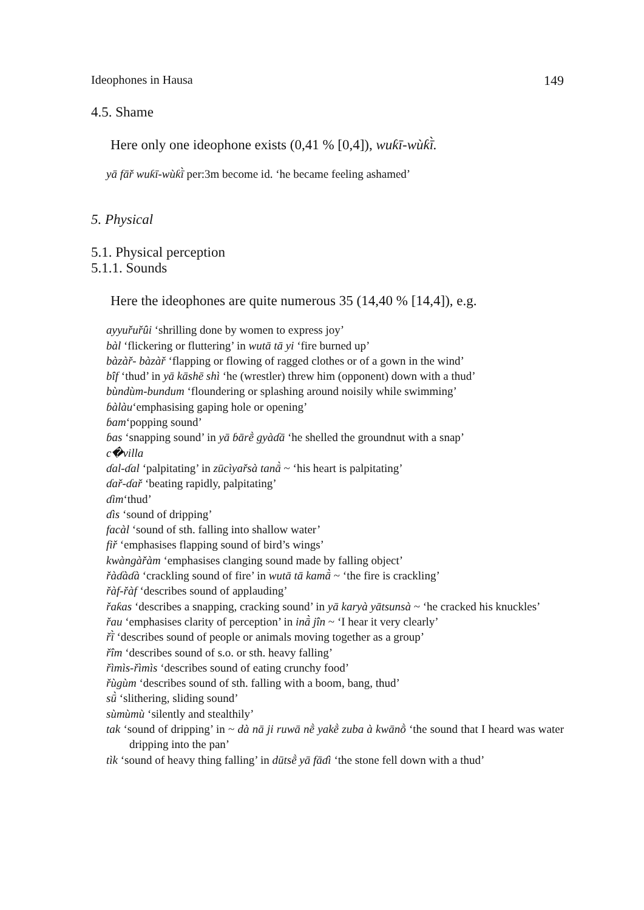Ideophones in Hausa 149
4.5. Shame
Here only one ideophone exists (0,41 % [0,4]), wuƙī-wùƙī̀.
yā fāř wuƙī-wùƙī̀ per:3m become id. ‘he became feeling ashamed’
5. Physical
5.1. Physical perception
5.1.1. Sounds
Here the ideophones are quite numerous 35 (14,40 % [14,4]), e.g.
ayyuřuřûi ‘shrilling done by women to express joy’
bàl ‘flickering or fluttering’ in wutā tā yi ‘fire burned up’
bàzàř- bàzàř ‘flapping or flowing of ragged clothes or of a gown in the wind’
bîf ‘thud’ in yā kāshē shì ‘he (wrestler) threw him (opponent) down with a thud’
bùndùm-bundum ‘floundering or splashing around noisily while swimming’
ɓàlàu‘emphasising gaping hole or opening’
ɓam‘popping sound’
ɓas ‘snapping sound’ in yā ɓārḕ gyàɗā ‘he shelled the groundnut with a snap’
c�villa
ɗal-ɗal ‘palpitating’ in zūcìyařsà tanā̀ ~ ‘his heart is palpitating’
ɗař-ɗař ‘beating rapidly, palpitating’
ɗim‘thud’
ɗìs ‘sound of dripping’
facàl ‘sound of sth. falling into shallow water’
fiř ‘emphasises flapping sound of bird’s wings’
kwàngàřàm ‘emphasises clanging sound made by falling object’
řàɗàɗà ‘crackling sound of fire’ in wutā tā kamā̀ ~ ‘the fire is crackling’
řàf-řàf ‘describes sound of applauding’
řaƙas ‘describes a snapping, cracking sound’ in yā karyà yātsunsà ~ ‘he cracked his knuckles’
řau ‘emphasises clarity of perception’ in inā̀ jîn ~ ‘I hear it very clearly’
řī̀ ‘describes sound of people or animals moving together as a group’
řîm ‘describes sound of s.o. or sth. heavy falling’
řìmìs-řìmìs ‘describes sound of eating crunchy food’
řùgùm ‘describes sound of sth. falling with a boom, bang, thud’
sū̀ ‘slithering, sliding sound’
sùmùmù ‘silently and stealthily’
tak ‘sound of dripping’ in ~ dà nā ji ruwā nḕ yakḕ zuba à kwānṑ ‘the sound that I heard was water dripping into the pan’
tìk ‘sound of heavy thing falling’ in dūtsḕ yā fāɗì ‘the stone fell down with a thud’